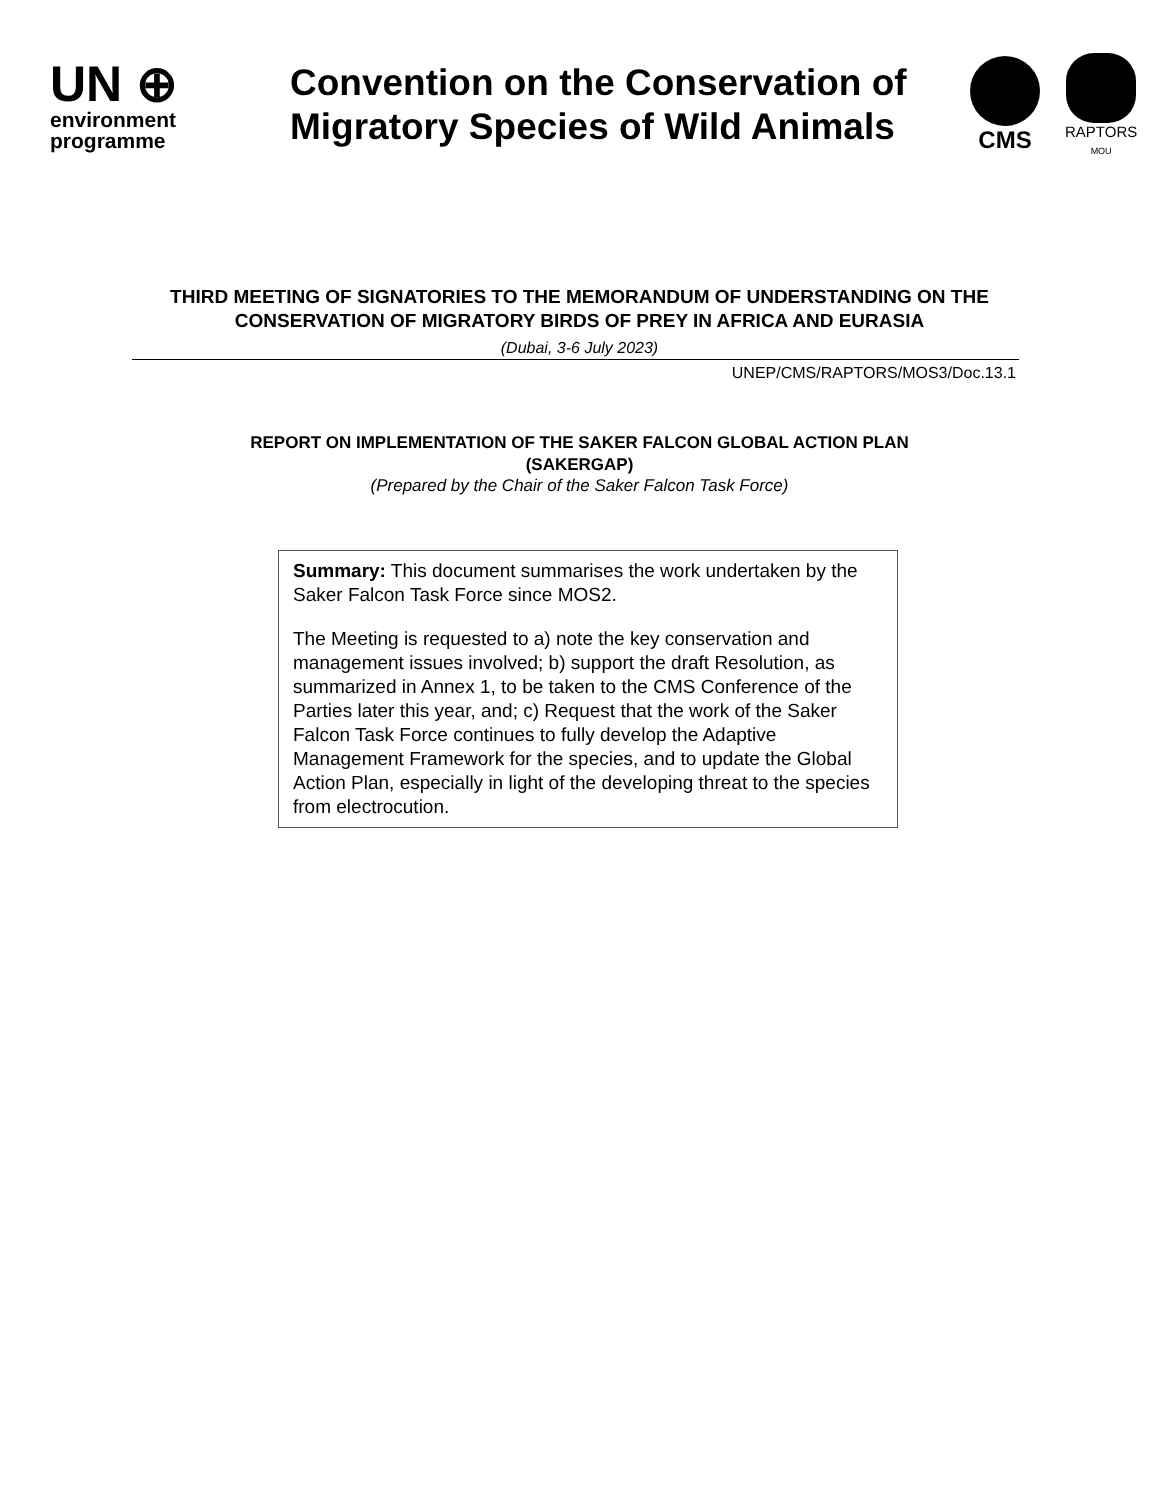UN ⊕
environment
programme
Convention on the Conservation of Migratory Species of Wild Animals
CMS
RAPTORS
MOU
THIRD MEETING OF SIGNATORIES TO THE MEMORANDUM OF UNDERSTANDING ON THE CONSERVATION OF MIGRATORY BIRDS OF PREY IN AFRICA AND EURASIA
(Dubai, 3-6 July 2023)
UNEP/CMS/RAPTORS/MOS3/Doc.13.1
REPORT ON IMPLEMENTATION OF THE SAKER FALCON GLOBAL ACTION PLAN
(SAKERGAP)
(Prepared by the Chair of the Saker Falcon Task Force)
Summary: This document summarises the work undertaken by the Saker Falcon Task Force since MOS2.
The Meeting is requested to a) note the key conservation and management issues involved; b) support the draft Resolution, as summarized in Annex 1, to be taken to the CMS Conference of the Parties later this year, and; c) Request that the work of the Saker Falcon Task Force continues to fully develop the Adaptive Management Framework for the species, and to update the Global Action Plan, especially in light of the developing threat to the species from electrocution.